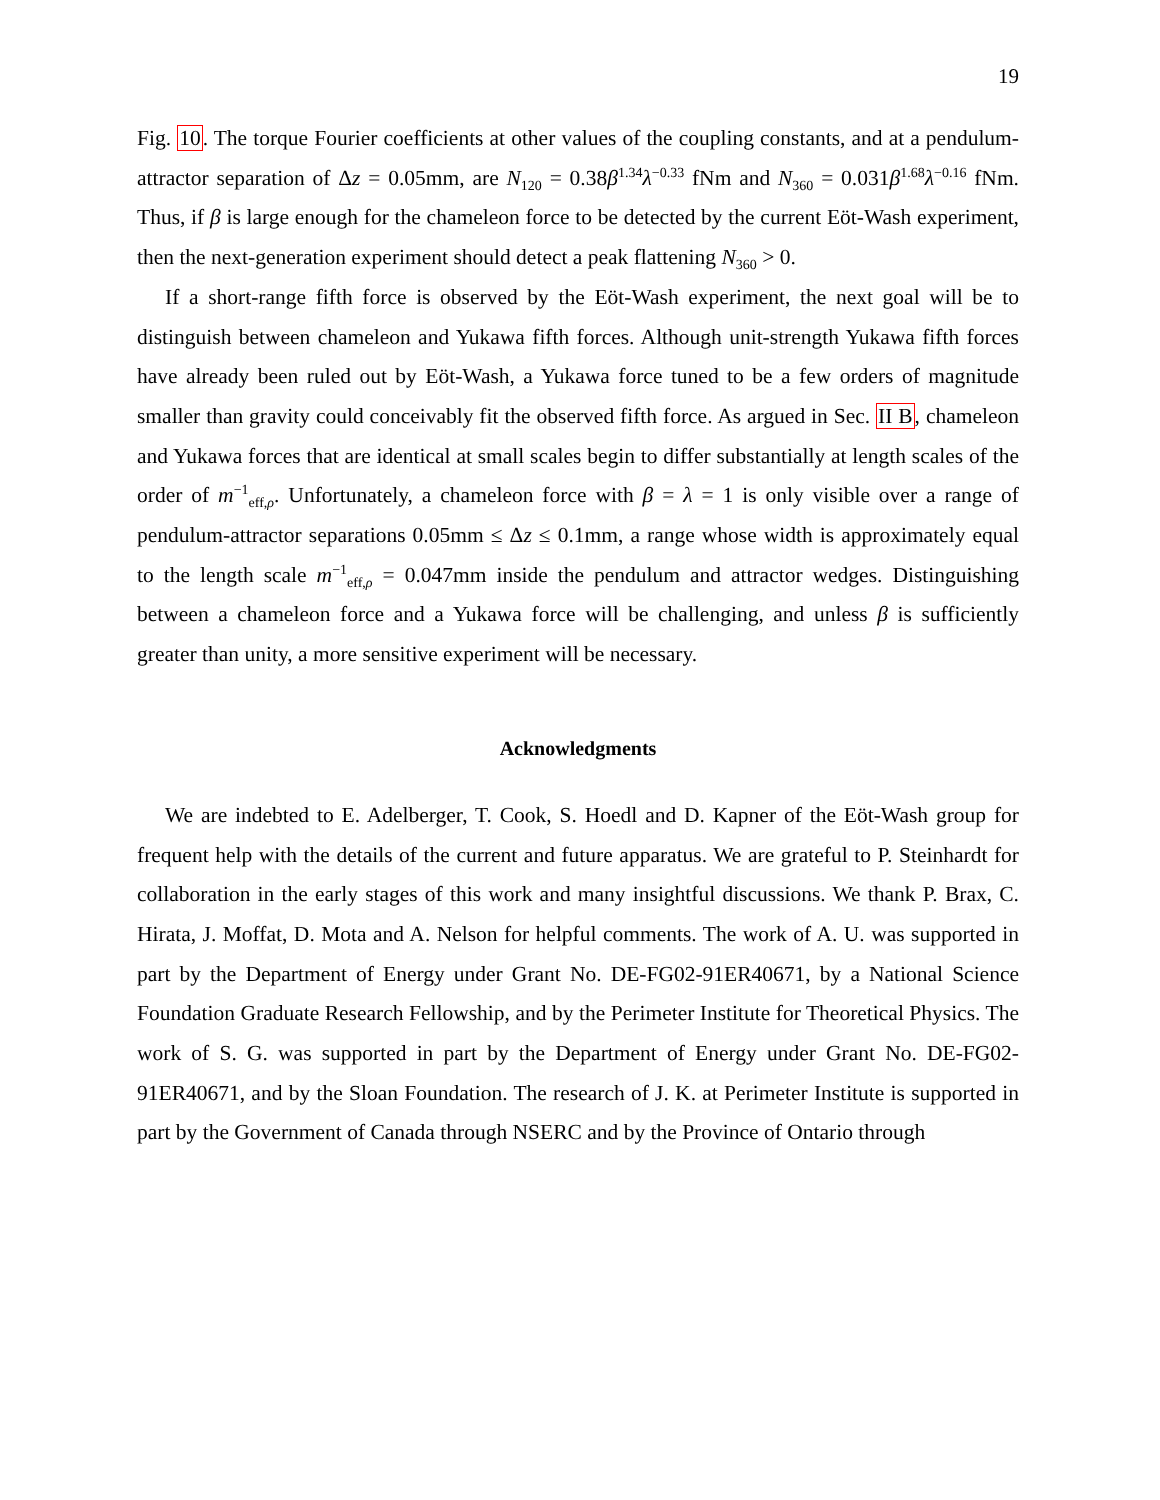19
Fig. 10. The torque Fourier coefficients at other values of the coupling constants, and at a pendulum-attractor separation of Δz = 0.05mm, are N<sub>120</sub> = 0.38β<sup>1.34</sup>λ<sup>−0.33</sup> fNm and N<sub>360</sub> = 0.031β<sup>1.68</sup>λ<sup>−0.16</sup> fNm. Thus, if β is large enough for the chameleon force to be detected by the current Eöt-Wash experiment, then the next-generation experiment should detect a peak flattening N<sub>360</sub> > 0.
If a short-range fifth force is observed by the Eöt-Wash experiment, the next goal will be to distinguish between chameleon and Yukawa fifth forces. Although unit-strength Yukawa fifth forces have already been ruled out by Eöt-Wash, a Yukawa force tuned to be a few orders of magnitude smaller than gravity could conceivably fit the observed fifth force. As argued in Sec. II B, chameleon and Yukawa forces that are identical at small scales begin to differ substantially at length scales of the order of m<sup>−1</sup><sub>eff,ρ</sub>. Unfortunately, a chameleon force with β = λ = 1 is only visible over a range of pendulum-attractor separations 0.05mm ≤ Δz ≤ 0.1mm, a range whose width is approximately equal to the length scale m<sup>−1</sup><sub>eff,ρ</sub> = 0.047mm inside the pendulum and attractor wedges. Distinguishing between a chameleon force and a Yukawa force will be challenging, and unless β is sufficiently greater than unity, a more sensitive experiment will be necessary.
Acknowledgments
We are indebted to E. Adelberger, T. Cook, S. Hoedl and D. Kapner of the Eöt-Wash group for frequent help with the details of the current and future apparatus. We are grateful to P. Steinhardt for collaboration in the early stages of this work and many insightful discussions. We thank P. Brax, C. Hirata, J. Moffat, D. Mota and A. Nelson for helpful comments. The work of A. U. was supported in part by the Department of Energy under Grant No. DE-FG02-91ER40671, by a National Science Foundation Graduate Research Fellowship, and by the Perimeter Institute for Theoretical Physics. The work of S. G. was supported in part by the Department of Energy under Grant No. DE-FG02-91ER40671, and by the Sloan Foundation. The research of J. K. at Perimeter Institute is supported in part by the Government of Canada through NSERC and by the Province of Ontario through